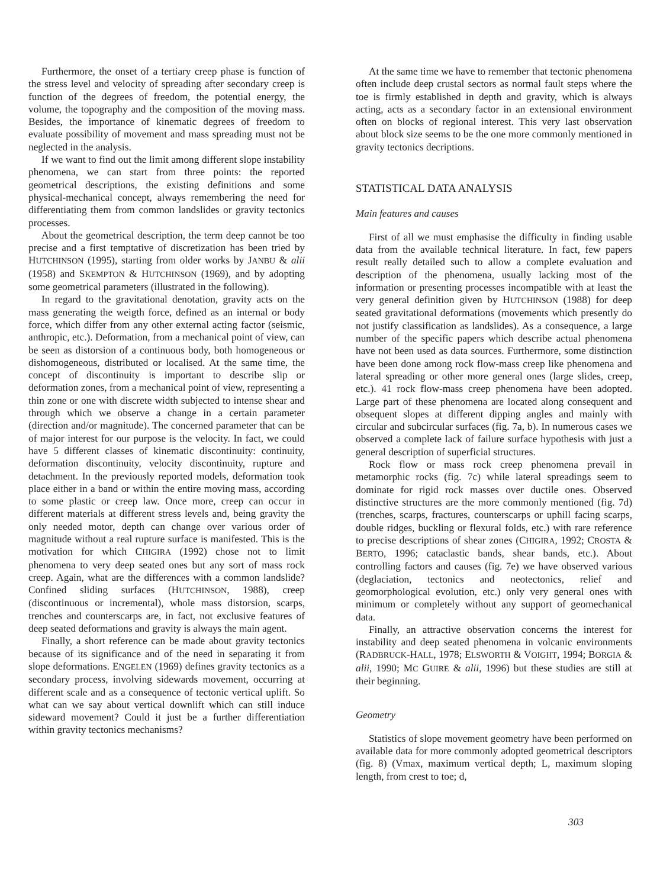Furthermore, the onset of a tertiary creep phase is function of the stress level and velocity of spreading after secondary creep is function of the degrees of freedom, the potential energy, the volume, the topography and the composition of the moving mass. Besides, the importance of kinematic degrees of freedom to evaluate possibility of movement and mass spreading must not be neglected in the analysis.
If we want to find out the limit among different slope instability phenomena, we can start from three points: the reported geometrical descriptions, the existing definitions and some physical-mechanical concept, always remembering the need for differentiating them from common landslides or gravity tectonics processes.
About the geometrical description, the term deep cannot be too precise and a first temptative of discretization has been tried by HUTCHINSON (1995), starting from older works by JANBU & alii (1958) and SKEMPTON & HUTCHINSON (1969), and by adopting some geometrical parameters (illustrated in the following).
In regard to the gravitational denotation, gravity acts on the mass generating the weigth force, defined as an internal or body force, which differ from any other external acting factor (seismic, anthropic, etc.). Deformation, from a mechanical point of view, can be seen as distorsion of a continuous body, both homogeneous or dishomogeneous, distributed or localised. At the same time, the concept of discontinuity is important to describe slip or deformation zones, from a mechanical point of view, representing a thin zone or one with discrete width subjected to intense shear and through which we observe a change in a certain parameter (direction and/or magnitude). The concerned parameter that can be of major interest for our purpose is the velocity. In fact, we could have 5 different classes of kinematic discontinuity: continuity, deformation discontinuity, velocity discontinuity, rupture and detachment. In the previously reported models, deformation took place either in a band or within the entire moving mass, according to some plastic or creep law. Once more, creep can occur in different materials at different stress levels and, being gravity the only needed motor, depth can change over various order of magnitude without a real rupture surface is manifested. This is the motivation for which CHIGIRA (1992) chose not to limit phenomena to very deep seated ones but any sort of mass rock creep. Again, what are the differences with a common landslide? Confined sliding surfaces (HUTCHINSON, 1988), creep (discontinuous or incremental), whole mass distorsion, scarps, trenches and counterscarps are, in fact, not exclusive features of deep seated deformations and gravity is always the main agent.
Finally, a short reference can be made about gravity tectonics because of its significance and of the need in separating it from slope deformations. ENGELEN (1969) defines gravity tectonics as a secondary process, involving sidewards movement, occurring at different scale and as a consequence of tectonic vertical uplift. So what can we say about vertical downlift which can still induce sideward movement? Could it just be a further differentiation within gravity tectonics mechanisms?
At the same time we have to remember that tectonic phenomena often include deep crustal sectors as normal fault steps where the toe is firmly established in depth and gravity, which is always acting, acts as a secondary factor in an extensional environment often on blocks of regional interest. This very last observation about block size seems to be the one more commonly mentioned in gravity tectonics decriptions.
STATISTICAL DATA ANALYSIS
Main features and causes
First of all we must emphasise the difficulty in finding usable data from the available technical literature. In fact, few papers result really detailed such to allow a complete evaluation and description of the phenomena, usually lacking most of the information or presenting processes incompatible with at least the very general definition given by HUTCHINSON (1988) for deep seated gravitational deformations (movements which presently do not justify classification as landslides). As a consequence, a large number of the specific papers which describe actual phenomena have not been used as data sources. Furthermore, some distinction have been done among rock flow-mass creep like phenomena and lateral spreading or other more general ones (large slides, creep, etc.). 41 rock flow-mass creep phenomena have been adopted. Large part of these phenomena are located along consequent and obsequent slopes at different dipping angles and mainly with circular and subcircular surfaces (fig. 7a, b). In numerous cases we observed a complete lack of failure surface hypothesis with just a general description of superficial structures.
Rock flow or mass rock creep phenomena prevail in metamorphic rocks (fig. 7c) while lateral spreadings seem to dominate for rigid rock masses over ductile ones. Observed distinctive structures are the more commonly mentioned (fig. 7d) (trenches, scarps, fractures, counterscarps or uphill facing scarps, double ridges, buckling or flexural folds, etc.) with rare reference to precise descriptions of shear zones (CHIGIRA, 1992; CROSTA & BERTO, 1996; cataclastic bands, shear bands, etc.). About controlling factors and causes (fig. 7e) we have observed various (deglaciation, tectonics and neotectonics, relief and geomorphological evolution, etc.) only very general ones with minimum or completely without any support of geomechanical data.
Finally, an attractive observation concerns the interest for instability and deep seated phenomena in volcanic environments (RADBRUCK-HALL, 1978; ELSWORTH & VOIGHT, 1994; BORGIA & alii, 1990; MC GUIRE & alii, 1996) but these studies are still at their beginning.
Geometry
Statistics of slope movement geometry have been performed on available data for more commonly adopted geometrical descriptors (fig. 8) (Vmax, maximum vertical depth; L, maximum sloping length, from crest to toe; d,
303